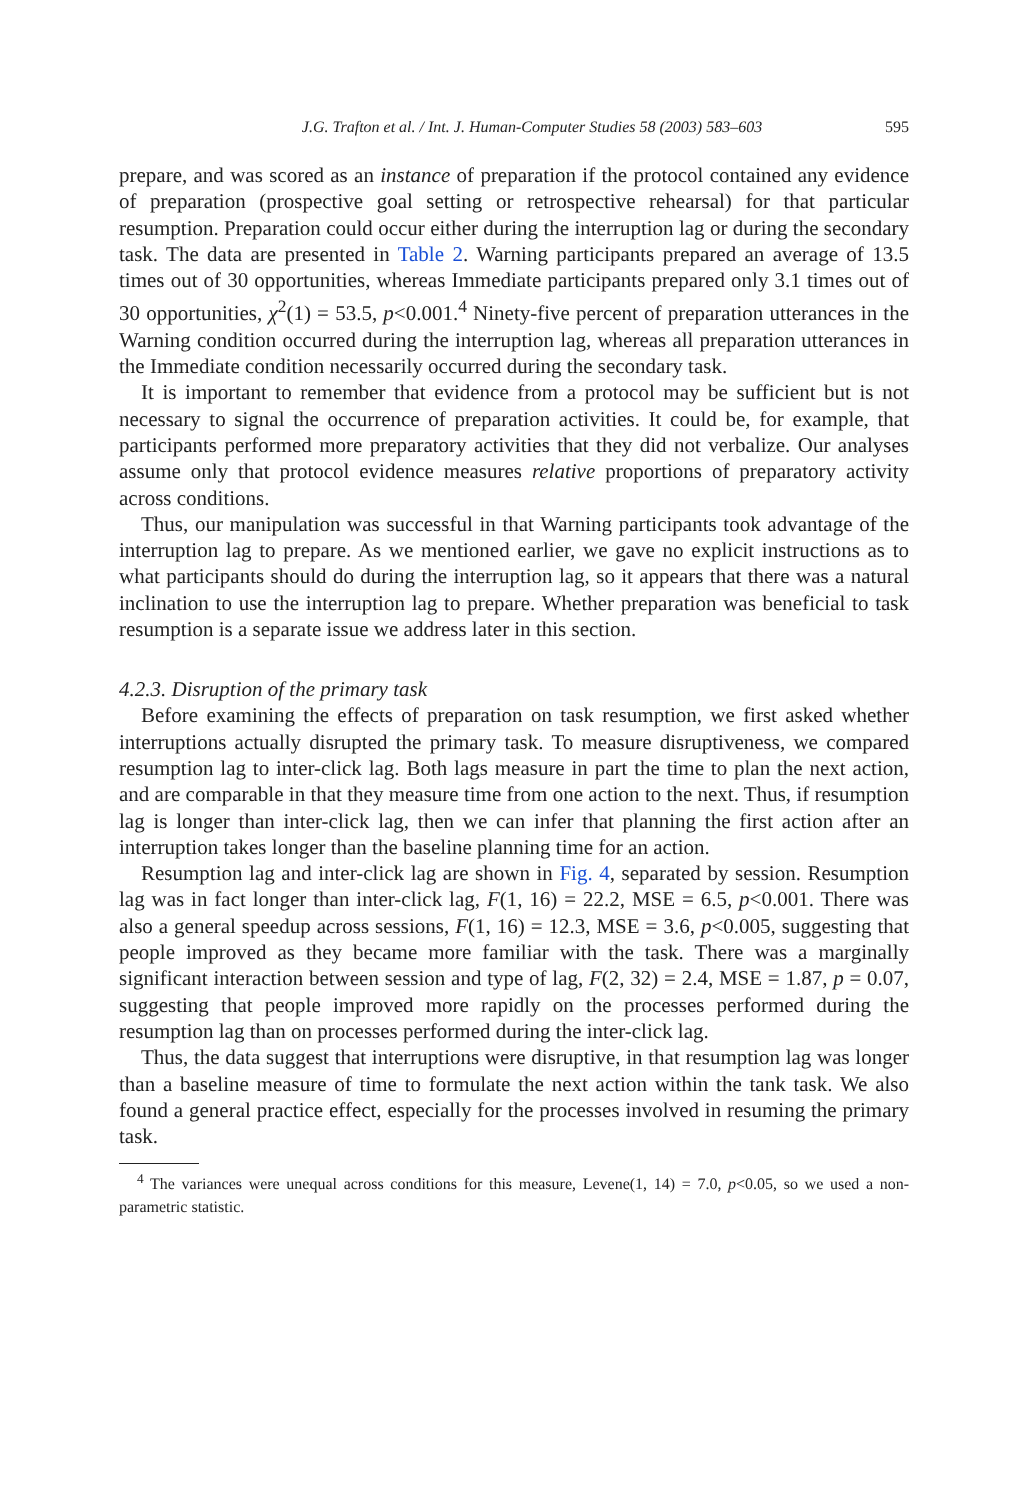J.G. Trafton et al. / Int. J. Human-Computer Studies 58 (2003) 583–603 595
prepare, and was scored as an instance of preparation if the protocol contained any evidence of preparation (prospective goal setting or retrospective rehearsal) for that particular resumption. Preparation could occur either during the interruption lag or during the secondary task. The data are presented in Table 2. Warning participants prepared an average of 13.5 times out of 30 opportunities, whereas Immediate participants prepared only 3.1 times out of 30 opportunities, χ<sup>2</sup>(1) = 53.5, p<0.001.<sup>4</sup> Ninety-five percent of preparation utterances in the Warning condition occurred during the interruption lag, whereas all preparation utterances in the Immediate condition necessarily occurred during the secondary task.
It is important to remember that evidence from a protocol may be sufficient but is not necessary to signal the occurrence of preparation activities. It could be, for example, that participants performed more preparatory activities that they did not verbalize. Our analyses assume only that protocol evidence measures relative proportions of preparatory activity across conditions.
Thus, our manipulation was successful in that Warning participants took advantage of the interruption lag to prepare. As we mentioned earlier, we gave no explicit instructions as to what participants should do during the interruption lag, so it appears that there was a natural inclination to use the interruption lag to prepare. Whether preparation was beneficial to task resumption is a separate issue we address later in this section.
4.2.3. Disruption of the primary task
Before examining the effects of preparation on task resumption, we first asked whether interruptions actually disrupted the primary task. To measure disruptiveness, we compared resumption lag to inter-click lag. Both lags measure in part the time to plan the next action, and are comparable in that they measure time from one action to the next. Thus, if resumption lag is longer than inter-click lag, then we can infer that planning the first action after an interruption takes longer than the baseline planning time for an action.
Resumption lag and inter-click lag are shown in Fig. 4, separated by session. Resumption lag was in fact longer than inter-click lag, F(1, 16) = 22.2, MSE = 6.5, p<0.001. There was also a general speedup across sessions, F(1, 16) = 12.3, MSE = 3.6, p<0.005, suggesting that people improved as they became more familiar with the task. There was a marginally significant interaction between session and type of lag, F(2, 32) = 2.4, MSE = 1.87, p = 0.07, suggesting that people improved more rapidly on the processes performed during the resumption lag than on processes performed during the inter-click lag.
Thus, the data suggest that interruptions were disruptive, in that resumption lag was longer than a baseline measure of time to formulate the next action within the tank task. We also found a general practice effect, especially for the processes involved in resuming the primary task.
<sup>4</sup> The variances were unequal across conditions for this measure, Levene(1, 14) = 7.0, p<0.05, so we used a non-parametric statistic.